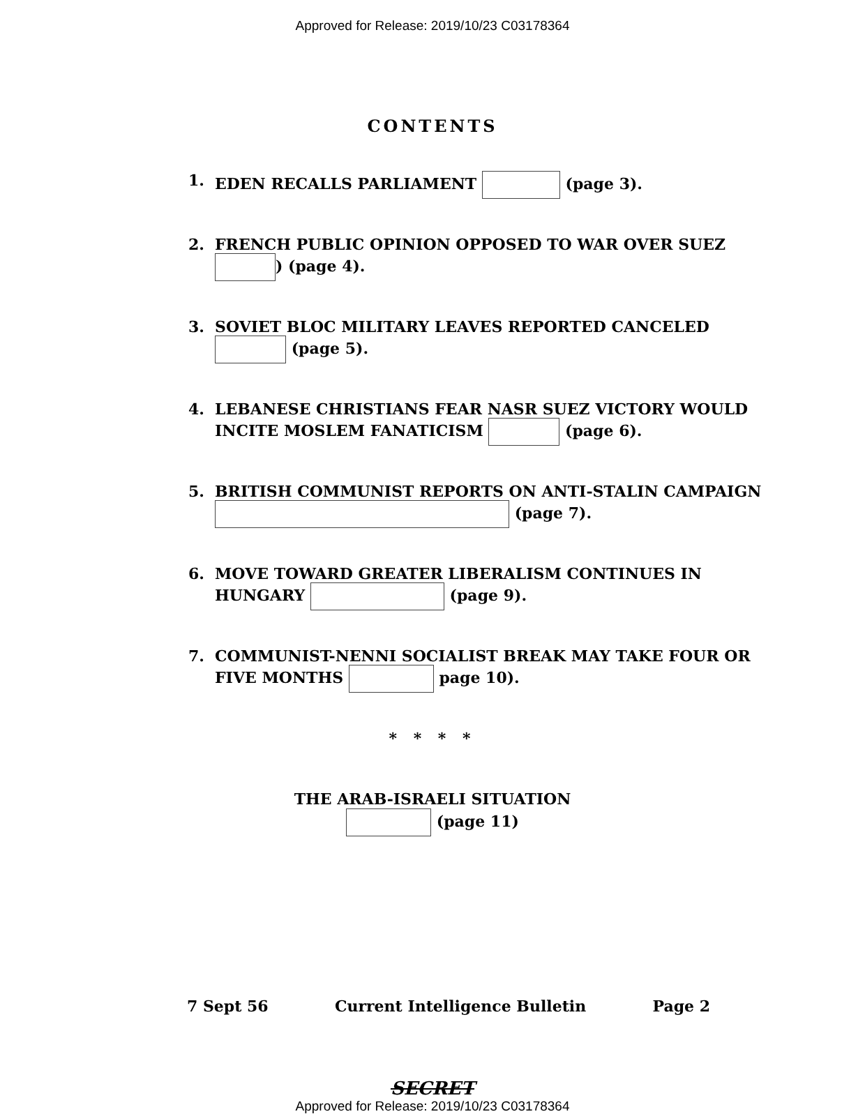Approved for Release: 2019/10/23 C03178364
CONTENTS
1. EDEN RECALLS PARLIAMENT (page 3).
2. FRENCH PUBLIC OPINION OPPOSED TO WAR OVER SUEZ ) (page 4).
3. SOVIET BLOC MILITARY LEAVES REPORTED CANCELED (page 5).
4. LEBANESE CHRISTIANS FEAR NASR SUEZ VICTORY WOULD INCITE MOSLEM FANATICISM (page 6).
5. BRITISH COMMUNIST REPORTS ON ANTI-STALIN CAMPAIGN (page 7).
6. MOVE TOWARD GREATER LIBERALISM CONTINUES IN HUNGARY (page 9).
7. COMMUNIST-NENNI SOCIALIST BREAK MAY TAKE FOUR OR FIVE MONTHS page 10).
* * * *
THE ARAB-ISRAELI SITUATION
(page 11)
7 Sept 56 Current Intelligence Bulletin Page 2
SECRET
Approved for Release: 2019/10/23 C03178364